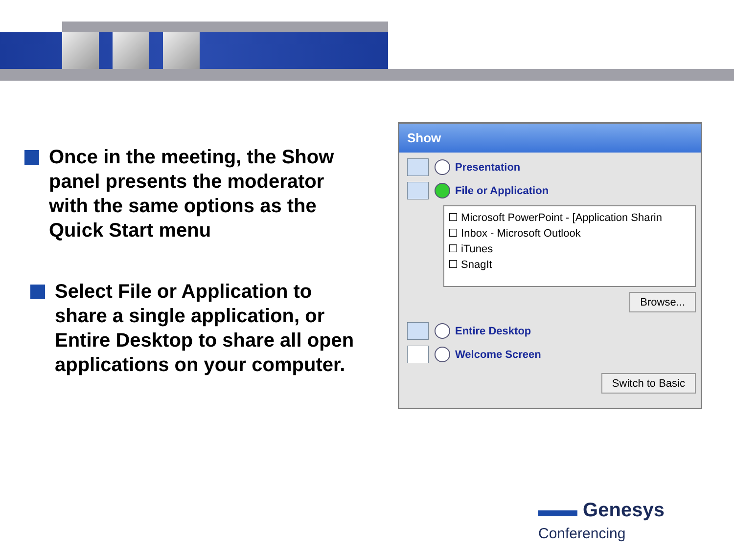Once in the meeting, the Show panel presents the moderator with the same options as the Quick Start menu
Select File or Application to share a single application, or Entire Desktop to share all open applications on your computer.
Show
Presentation
File or Application
☐ Microsoft PowerPoint - [Application Sharin
☐ Inbox - Microsoft Outlook
☐ iTunes
☐ SnagIt
Browse...
Entire Desktop
Welcome Screen
Switch to Basic
▬▬ Genesys Conferencing